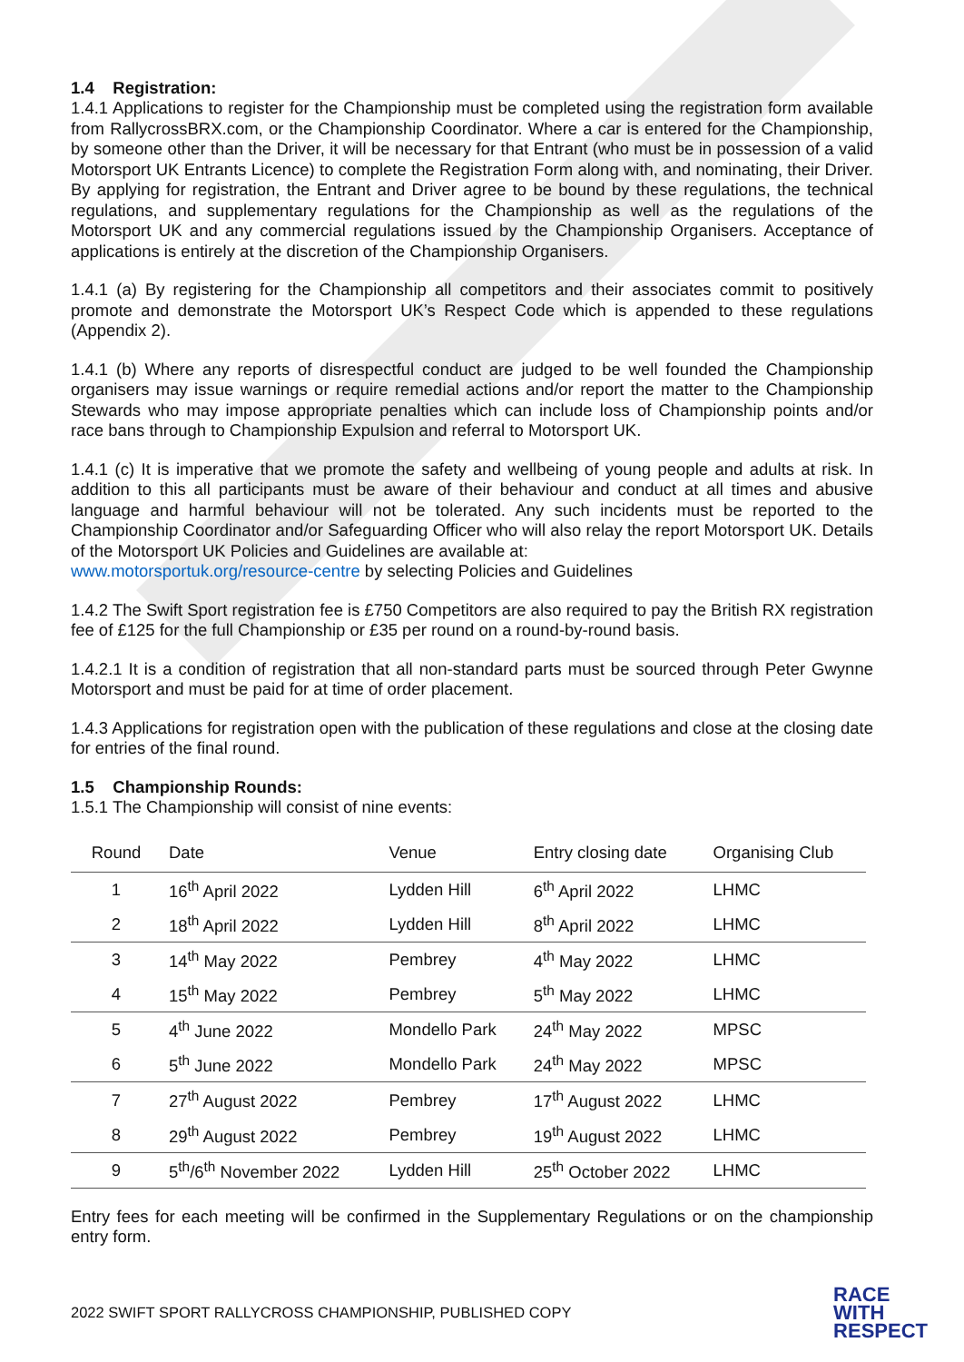1.4 Registration:
1.4.1 Applications to register for the Championship must be completed using the registration form available from RallycrossBRX.com, or the Championship Coordinator. Where a car is entered for the Championship, by someone other than the Driver, it will be necessary for that Entrant (who must be in possession of a valid Motorsport UK Entrants Licence) to complete the Registration Form along with, and nominating, their Driver. By applying for registration, the Entrant and Driver agree to be bound by these regulations, the technical regulations, and supplementary regulations for the Championship as well as the regulations of the Motorsport UK and any commercial regulations issued by the Championship Organisers. Acceptance of applications is entirely at the discretion of the Championship Organisers.
1.4.1 (a) By registering for the Championship all competitors and their associates commit to positively promote and demonstrate the Motorsport UK’s Respect Code which is appended to these regulations (Appendix 2).
1.4.1 (b) Where any reports of disrespectful conduct are judged to be well founded the Championship organisers may issue warnings or require remedial actions and/or report the matter to the Championship Stewards who may impose appropriate penalties which can include loss of Championship points and/or race bans through to Championship Expulsion and referral to Motorsport UK.
1.4.1 (c) It is imperative that we promote the safety and wellbeing of young people and adults at risk. In addition to this all participants must be aware of their behaviour and conduct at all times and abusive language and harmful behaviour will not be tolerated. Any such incidents must be reported to the Championship Coordinator and/or Safeguarding Officer who will also relay the report Motorsport UK. Details of the Motorsport UK Policies and Guidelines are available at:
www.motorsportuk.org/resource-centre by selecting Policies and Guidelines
1.4.2 The Swift Sport registration fee is £750 Competitors are also required to pay the British RX registration fee of £125 for the full Championship or £35 per round on a round-by-round basis.
1.4.2.1 It is a condition of registration that all non-standard parts must be sourced through Peter Gwynne Motorsport and must be paid for at time of order placement.
1.4.3 Applications for registration open with the publication of these regulations and close at the closing date for entries of the final round.
1.5 Championship Rounds:
1.5.1 The Championship will consist of nine events:
| Round | Date | Venue | Entry closing date | Organising Club |
| --- | --- | --- | --- | --- |
| 1 | 16<sup>th</sup> April 2022 | Lydden Hill | 6<sup>th</sup> April 2022 | LHMC |
| 2 | 18<sup>th</sup> April 2022 | Lydden Hill | 8<sup>th</sup> April 2022 | LHMC |
| 3 | 14<sup>th</sup> May 2022 | Pembrey | 4<sup>th</sup> May 2022 | LHMC |
| 4 | 15<sup>th</sup> May 2022 | Pembrey | 5<sup>th</sup> May 2022 | LHMC |
| 5 | 4<sup>th</sup> June 2022 | Mondello Park | 24<sup>th</sup> May 2022 | MPSC |
| 6 | 5<sup>th</sup> June 2022 | Mondello Park | 24<sup>th</sup> May 2022 | MPSC |
| 7 | 27<sup>th</sup> August 2022 | Pembrey | 17<sup>th</sup> August 2022 | LHMC |
| 8 | 29<sup>th</sup> August 2022 | Pembrey | 19<sup>th</sup> August 2022 | LHMC |
| 9 | 5<sup>th</sup>/6<sup>th</sup> November 2022 | Lydden Hill | 25<sup>th</sup> October 2022 | LHMC |
Entry fees for each meeting will be confirmed in the Supplementary Regulations or on the championship entry form.
2022 SWIFT SPORT RALLYCROSS CHAMPIONSHIP, PUBLISHED COPY RACE
WITH
RESPECT